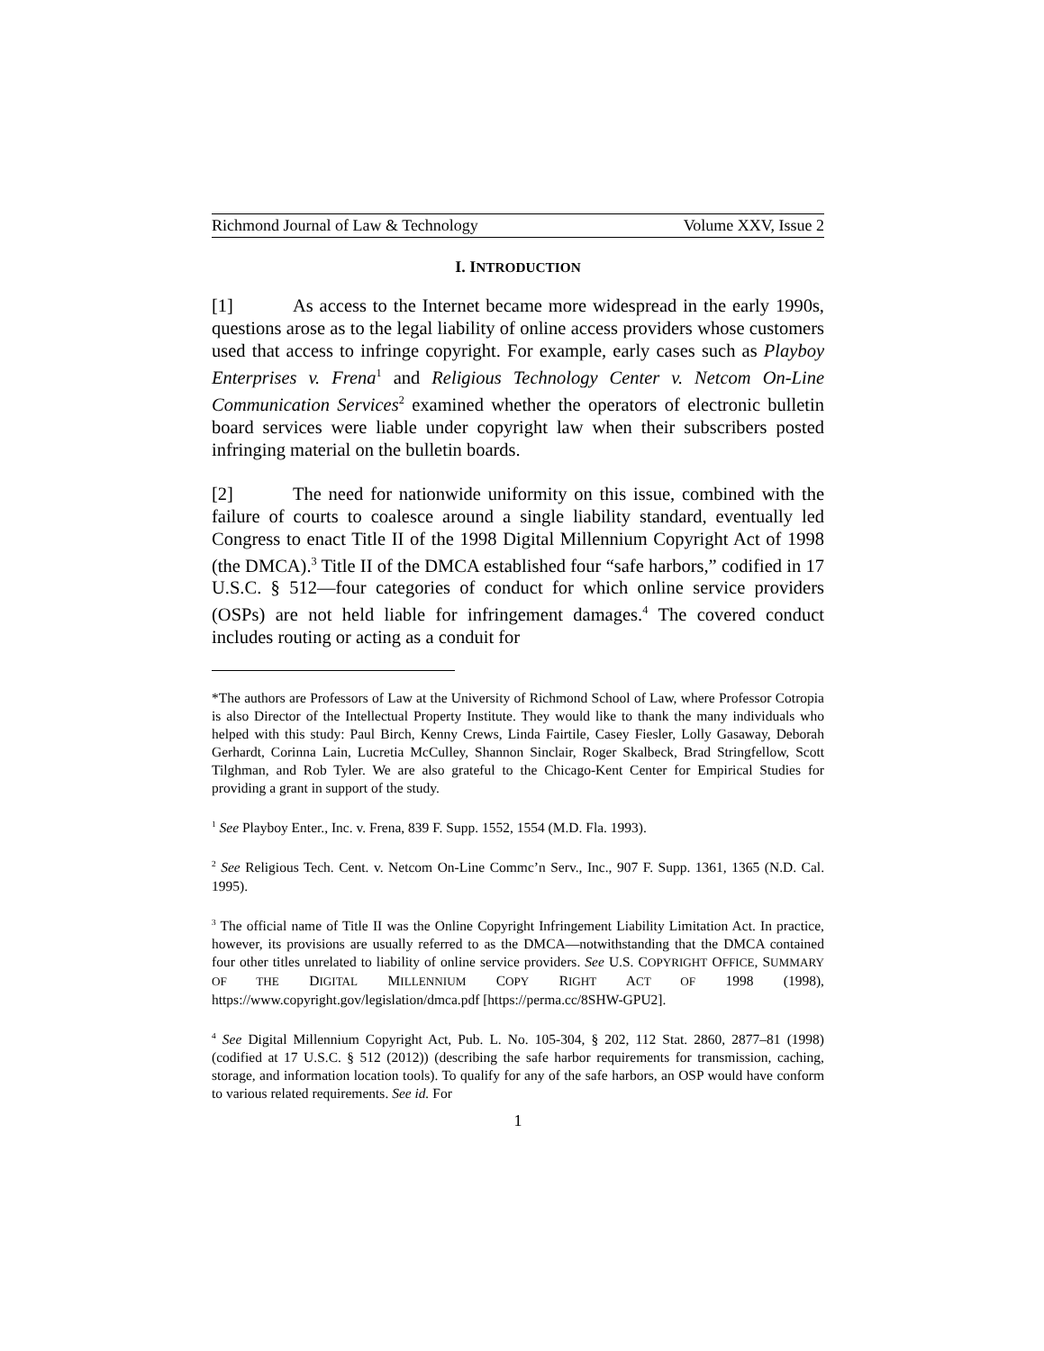Richmond Journal of Law & Technology Volume XXV, Issue 2
I. INTRODUCTION
[1] As access to the Internet became more widespread in the early 1990s, questions arose as to the legal liability of online access providers whose customers used that access to infringe copyright. For example, early cases such as Playboy Enterprises v. Frena<sup>1</sup> and Religious Technology Center v. Netcom On-Line Communication Services<sup>2</sup> examined whether the operators of electronic bulletin board services were liable under copyright law when their subscribers posted infringing material on the bulletin boards.
[2] The need for nationwide uniformity on this issue, combined with the failure of courts to coalesce around a single liability standard, eventually led Congress to enact Title II of the 1998 Digital Millennium Copyright Act of 1998 (the DMCA).<sup>3</sup> Title II of the DMCA established four “safe harbors,” codified in 17 U.S.C. § 512—four categories of conduct for which online service providers (OSPs) are not held liable for infringement damages.<sup>4</sup> The covered conduct includes routing or acting as a conduit for
*The authors are Professors of Law at the University of Richmond School of Law, where Professor Cotropia is also Director of the Intellectual Property Institute. They would like to thank the many individuals who helped with this study: Paul Birch, Kenny Crews, Linda Fairtile, Casey Fiesler, Lolly Gasaway, Deborah Gerhardt, Corinna Lain, Lucretia McCulley, Shannon Sinclair, Roger Skalbeck, Brad Stringfellow, Scott Tilghman, and Rob Tyler. We are also grateful to the Chicago-Kent Center for Empirical Studies for providing a grant in support of the study.
<sup>1</sup> See Playboy Enter., Inc. v. Frena, 839 F. Supp. 1552, 1554 (M.D. Fla. 1993).
<sup>2</sup> See Religious Tech. Cent. v. Netcom On-Line Commc’n Serv., Inc., 907 F. Supp. 1361, 1365 (N.D. Cal. 1995).
<sup>3</sup> The official name of Title II was the Online Copyright Infringement Liability Limitation Act. In practice, however, its provisions are usually referred to as the DMCA—notwithstanding that the DMCA contained four other titles unrelated to liability of online service providers. See U.S. COPYRIGHT OFFICE, SUMMARY OF THE DIGITAL MILLENNIUM COPY RIGHT ACT OF 1998 (1998), https://www.copyright.gov/legislation/dmca.pdf [https://perma.cc/8SHW-GPU2].
<sup>4</sup> See Digital Millennium Copyright Act, Pub. L. No. 105-304, § 202, 112 Stat. 2860, 2877–81 (1998) (codified at 17 U.S.C. § 512 (2012)) (describing the safe harbor requirements for transmission, caching, storage, and information location tools). To qualify for any of the safe harbors, an OSP would have conform to various related requirements. See id. For
1